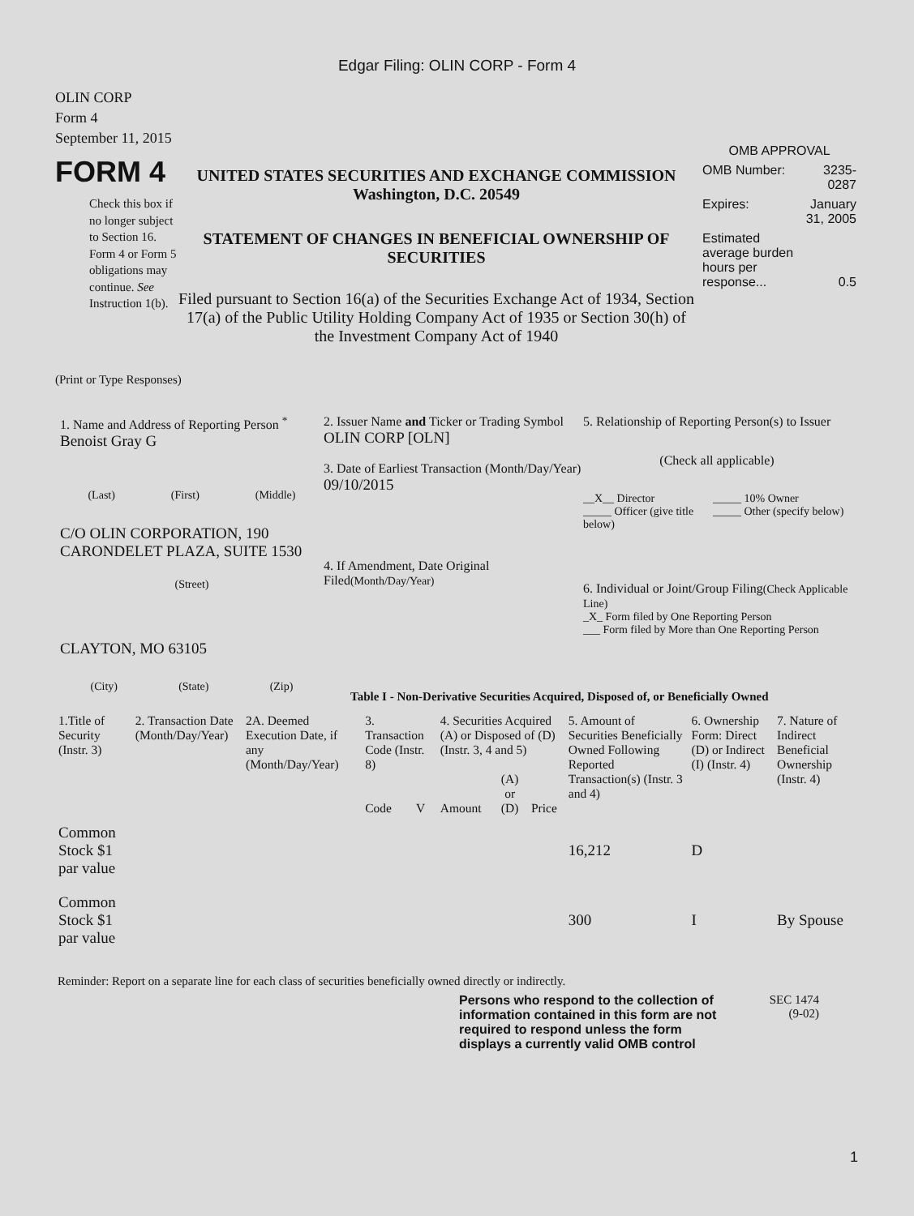Edgar Filing: OLIN CORP - Form 4
OLIN CORP
Form 4
September 11, 2015
FORM 4
Check this box if no longer subject to Section 16. Form 4 or Form 5 obligations may continue. See Instruction 1(b).
UNITED STATES SECURITIES AND EXCHANGE COMMISSION
Washington, D.C. 20549
STATEMENT OF CHANGES IN BENEFICIAL OWNERSHIP OF SECURITIES
Filed pursuant to Section 16(a) of the Securities Exchange Act of 1934, Section 17(a) of the Public Utility Holding Company Act of 1935 or Section 30(h) of the Investment Company Act of 1940
OMB APPROVAL
| OMB Number: | 3235-0287 |
| Expires: | January 31, 2005 |
| Estimated average burden hours per response... | 0.5 |
(Print or Type Responses)
1. Name and Address of Reporting Person <sup>*</sup>
Benoist Gray G
(Last) (First) (Middle)
C/O OLIN CORPORATION, 190 CARONDELET PLAZA, SUITE 1530
(Street)
CLAYTON, MO 63105
(City) (State) (Zip)
2. Issuer Name and Ticker or Trading Symbol
OLIN CORP [OLN]
3. Date of Earliest Transaction (Month/Day/Year)
09/10/2015
4. If Amendment, Date Original Filed(Month/Day/Year)
5. Relationship of Reporting Person(s) to Issuer
(Check all applicable)
__X__ Director
_____ Officer (give title below)
_____ 10% Owner
_____ Other (specify below)
6. Individual or Joint/Group Filing(Check Applicable Line)
_X_ Form filed by One Reporting Person
___ Form filed by More than One Reporting Person
Table I - Non-Derivative Securities Acquired, Disposed of, or Beneficially Owned
| 1.Title of Security (Instr. 3) | 2. Transaction Date (Month/Day/Year) | 2A. Deemed Execution Date, if any (Month/Day/Year) | 3. Transaction Code (Instr. 8) | | 4. Securities Acquired (A) or Disposed of (D) (Instr. 3, 4 and 5) | | | 5. Amount of Securities Beneficially Owned Following Reported Transaction(s) (Instr. 3 and 4) | 6. Ownership Form: Direct (D) or Indirect (I) (Instr. 4) | 7. Nature of Indirect Beneficial Ownership (Instr. 4) |
| --- | --- | --- | --- | --- | --- | --- | --- | --- | --- | --- |
| | | | Code | V | Amount | (A) or (D) | Price | | | |
| Common Stock $1 par value | | | | | | | | 16,212 | D | |
| Common Stock $1 par value | | | | | | | | 300 | I | By Spouse |
Reminder: Report on a separate line for each class of securities beneficially owned directly or indirectly.
Persons who respond to the collection of information contained in this form are not required to respond unless the form displays a currently valid OMB control
SEC 1474
(9-02)
1